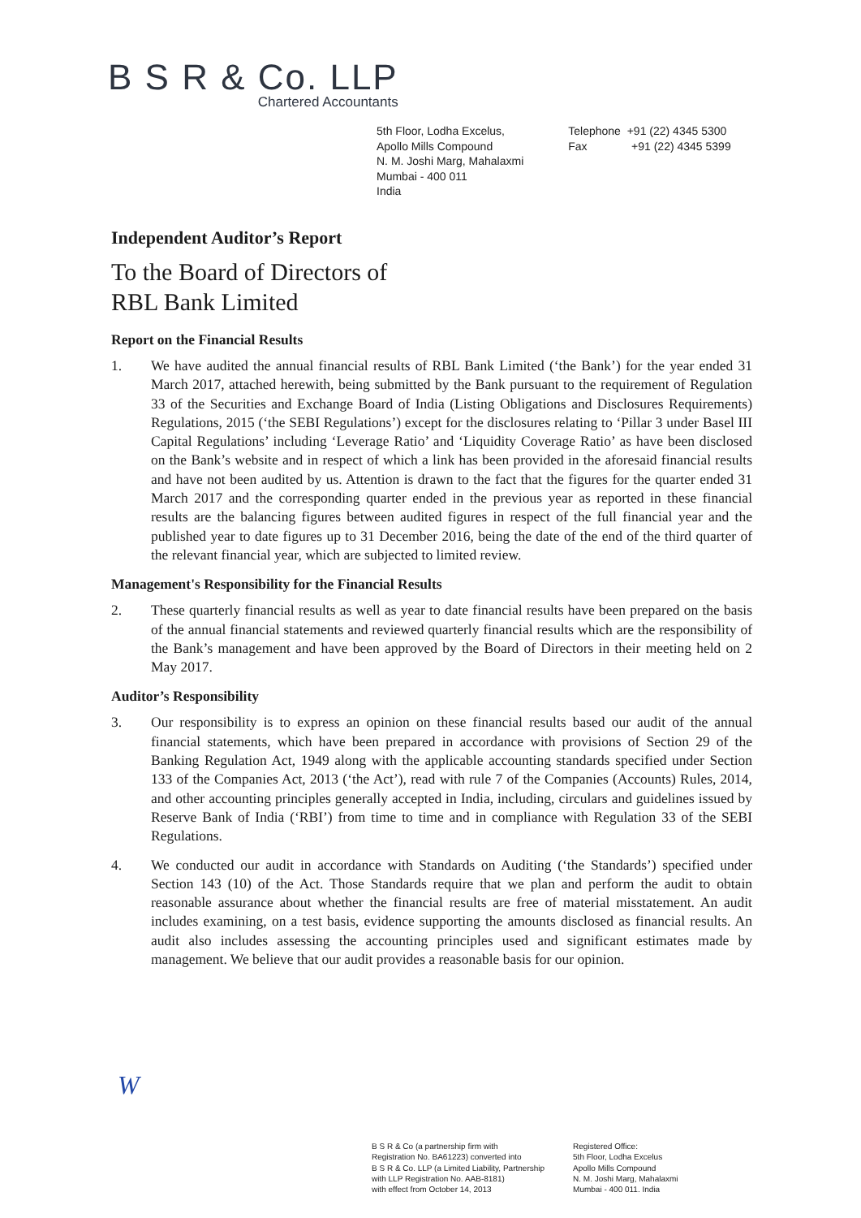B S R & Co. LLP
Chartered Accountants
5th Floor, Lodha Excelus,
Apollo Mills Compound
N. M. Joshi Marg, Mahalaxmi
Mumbai - 400 011
India
Telephone +91 (22) 4345 5300
Fax +91 (22) 4345 5399
Independent Auditor’s Report
To the Board of Directors of
RBL Bank Limited
Report on the Financial Results
1. We have audited the annual financial results of RBL Bank Limited (‘the Bank’) for the year ended 31 March 2017, attached herewith, being submitted by the Bank pursuant to the requirement of Regulation 33 of the Securities and Exchange Board of India (Listing Obligations and Disclosures Requirements) Regulations, 2015 (‘the SEBI Regulations’) except for the disclosures relating to ‘Pillar 3 under Basel III Capital Regulations’ including ‘Leverage Ratio’ and ‘Liquidity Coverage Ratio’ as have been disclosed on the Bank’s website and in respect of which a link has been provided in the aforesaid financial results and have not been audited by us. Attention is drawn to the fact that the figures for the quarter ended 31 March 2017 and the corresponding quarter ended in the previous year as reported in these financial results are the balancing figures between audited figures in respect of the full financial year and the published year to date figures up to 31 December 2016, being the date of the end of the third quarter of the relevant financial year, which are subjected to limited review.
Management's Responsibility for the Financial Results
2. These quarterly financial results as well as year to date financial results have been prepared on the basis of the annual financial statements and reviewed quarterly financial results which are the responsibility of the Bank’s management and have been approved by the Board of Directors in their meeting held on 2 May 2017.
Auditor’s Responsibility
3. Our responsibility is to express an opinion on these financial results based our audit of the annual financial statements, which have been prepared in accordance with provisions of Section 29 of the Banking Regulation Act, 1949 along with the applicable accounting standards specified under Section 133 of the Companies Act, 2013 (‘the Act’), read with rule 7 of the Companies (Accounts) Rules, 2014, and other accounting principles generally accepted in India, including, circulars and guidelines issued by Reserve Bank of India (‘RBI’) from time to time and in compliance with Regulation 33 of the SEBI Regulations.
4. We conducted our audit in accordance with Standards on Auditing (‘the Standards’) specified under Section 143 (10) of the Act. Those Standards require that we plan and perform the audit to obtain reasonable assurance about whether the financial results are free of material misstatement. An audit includes examining, on a test basis, evidence supporting the amounts disclosed as financial results. An audit also includes assessing the accounting principles used and significant estimates made by management. We believe that our audit provides a reasonable basis for our opinion.
W
B S R & Co (a partnership firm with
Registration No. BA61223) converted into
B S R & Co. LLP (a Limited Liability, Partnership
with LLP Registration No. AAB-8181)
with effect from October 14, 2013
Registered Office:
5th Floor, Lodha Excelus
Apollo Mills Compound
N. M. Joshi Marg, Mahalaxmi
Mumbai - 400 011. India